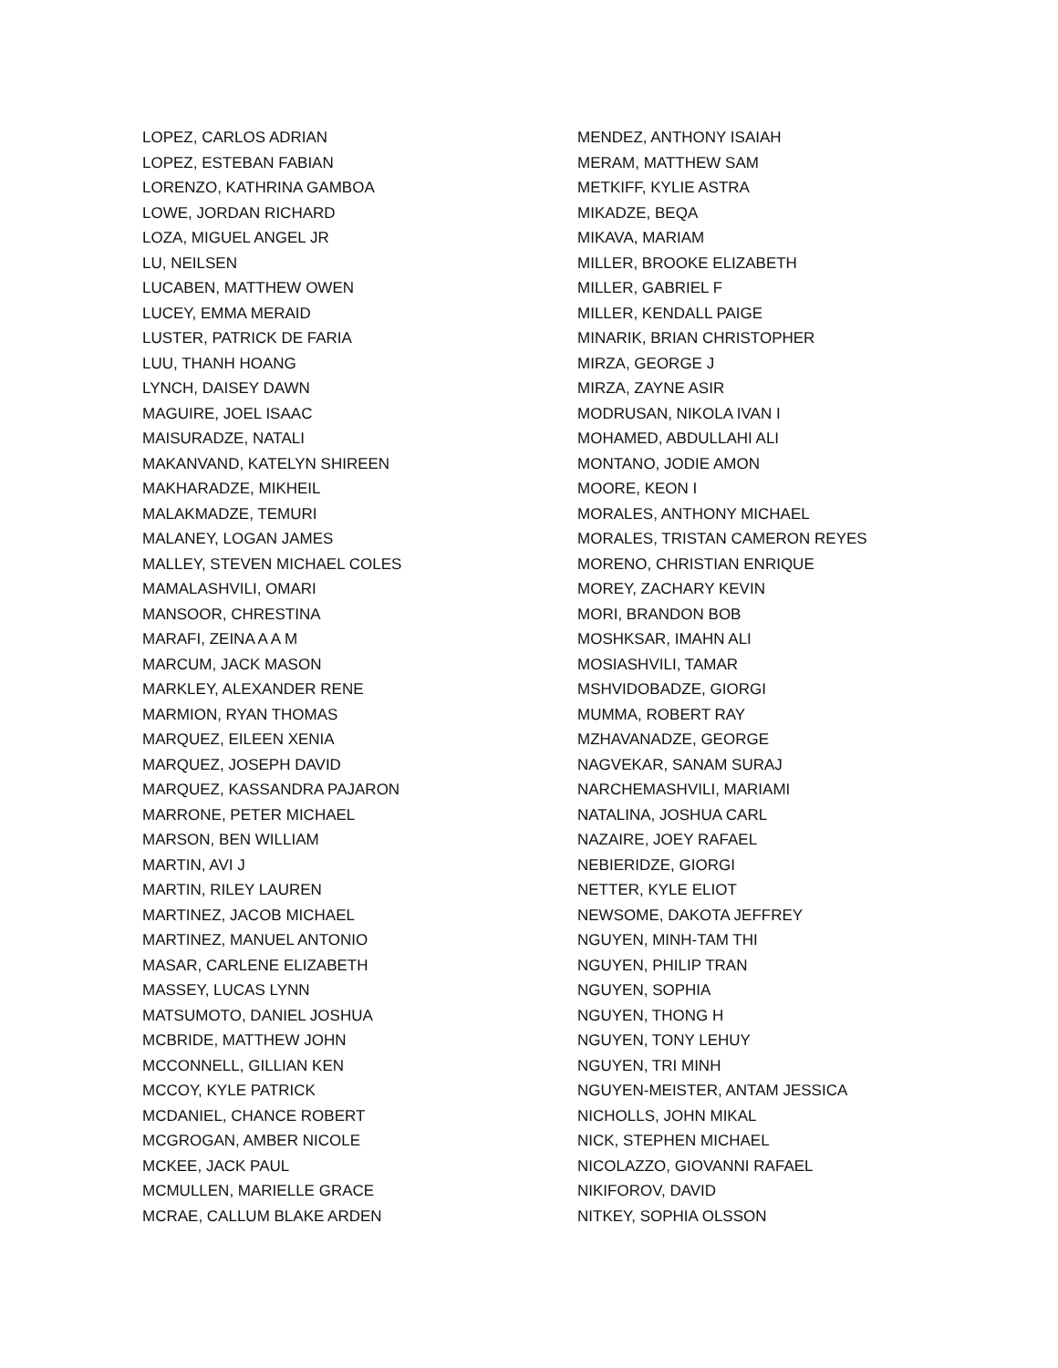LOPEZ, CARLOS ADRIAN
LOPEZ, ESTEBAN FABIAN
LORENZO, KATHRINA GAMBOA
LOWE, JORDAN RICHARD
LOZA, MIGUEL ANGEL JR
LU, NEILSEN
LUCABEN, MATTHEW OWEN
LUCEY, EMMA MERAID
LUSTER, PATRICK DE FARIA
LUU, THANH HOANG
LYNCH, DAISEY DAWN
MAGUIRE, JOEL ISAAC
MAISURADZE, NATALI
MAKANVAND, KATELYN SHIREEN
MAKHARADZE, MIKHEIL
MALAKMADZE, TEMURI
MALANEY, LOGAN JAMES
MALLEY, STEVEN MICHAEL COLES
MAMALASHVILI, OMARI
MANSOOR, CHRESTINA
MARAFI, ZEINA A A M
MARCUM, JACK MASON
MARKLEY, ALEXANDER RENE
MARMION, RYAN THOMAS
MARQUEZ, EILEEN XENIA
MARQUEZ, JOSEPH DAVID
MARQUEZ, KASSANDRA PAJARON
MARRONE, PETER MICHAEL
MARSON, BEN WILLIAM
MARTIN, AVI J
MARTIN, RILEY LAUREN
MARTINEZ, JACOB MICHAEL
MARTINEZ, MANUEL ANTONIO
MASAR, CARLENE ELIZABETH
MASSEY, LUCAS LYNN
MATSUMOTO, DANIEL JOSHUA
MCBRIDE, MATTHEW JOHN
MCCONNELL, GILLIAN KEN
MCCOY, KYLE PATRICK
MCDANIEL, CHANCE ROBERT
MCGROGAN, AMBER NICOLE
MCKEE, JACK PAUL
MCMULLEN, MARIELLE GRACE
MCRAE, CALLUM BLAKE ARDEN
MENDEZ, ANTHONY ISAIAH
MERAM, MATTHEW SAM
METKIFF, KYLIE ASTRA
MIKADZE, BEQA
MIKAVA, MARIAM
MILLER, BROOKE ELIZABETH
MILLER, GABRIEL F
MILLER, KENDALL PAIGE
MINARIK, BRIAN CHRISTOPHER
MIRZA, GEORGE J
MIRZA, ZAYNE ASIR
MODRUSAN, NIKOLA IVAN I
MOHAMED, ABDULLAHI ALI
MONTANO, JODIE AMON
MOORE, KEON I
MORALES, ANTHONY MICHAEL
MORALES, TRISTAN CAMERON REYES
MORENO, CHRISTIAN ENRIQUE
MOREY, ZACHARY KEVIN
MORI, BRANDON BOB
MOSHKSAR, IMAHN ALI
MOSIASHVILI, TAMAR
MSHVIDOBADZE, GIORGI
MUMMA, ROBERT RAY
MZHAVANADZE, GEORGE
NAGVEKAR, SANAM SURAJ
NARCHEMASHVILI, MARIAMI
NATALINA, JOSHUA CARL
NAZAIRE, JOEY RAFAEL
NEBIERIDZE, GIORGI
NETTER, KYLE ELIOT
NEWSOME, DAKOTA JEFFREY
NGUYEN, MINH-TAM THI
NGUYEN, PHILIP TRAN
NGUYEN, SOPHIA
NGUYEN, THONG H
NGUYEN, TONY LEHUY
NGUYEN, TRI MINH
NGUYEN-MEISTER, ANTAM JESSICA
NICHOLLS, JOHN MIKAL
NICK, STEPHEN MICHAEL
NICOLAZZO, GIOVANNI RAFAEL
NIKIFOROV, DAVID
NITKEY, SOPHIA OLSSON